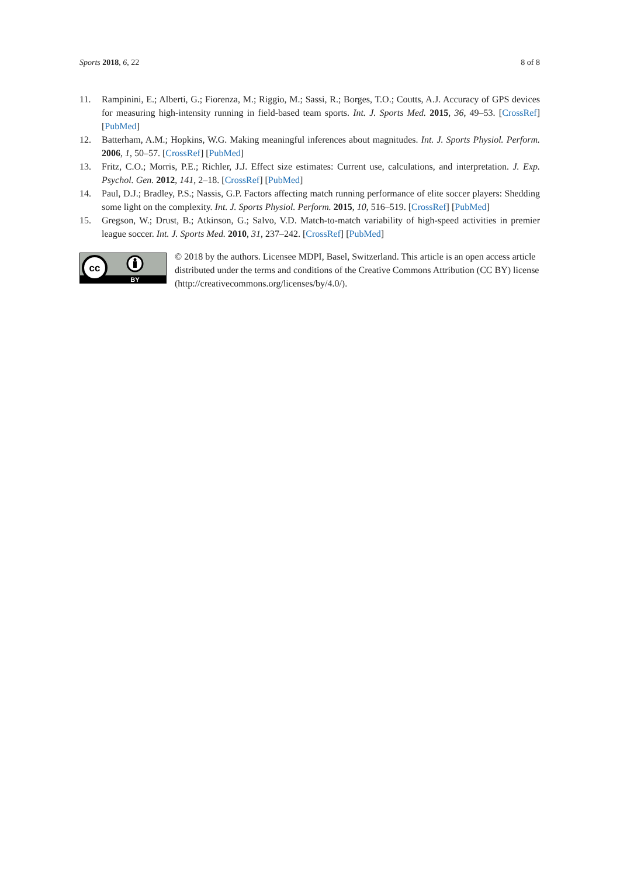Sports 2018, 6, 22 8 of 8
11. Rampinini, E.; Alberti, G.; Fiorenza, M.; Riggio, M.; Sassi, R.; Borges, T.O.; Coutts, A.J. Accuracy of GPS devices for measuring high-intensity running in field-based team sports. Int. J. Sports Med. 2015, 36, 49–53. [CrossRef] [PubMed]
12. Batterham, A.M.; Hopkins, W.G. Making meaningful inferences about magnitudes. Int. J. Sports Physiol. Perform. 2006, 1, 50–57. [CrossRef] [PubMed]
13. Fritz, C.O.; Morris, P.E.; Richler, J.J. Effect size estimates: Current use, calculations, and interpretation. J. Exp. Psychol. Gen. 2012, 141, 2–18. [CrossRef] [PubMed]
14. Paul, D.J.; Bradley, P.S.; Nassis, G.P. Factors affecting match running performance of elite soccer players: Shedding some light on the complexity. Int. J. Sports Physiol. Perform. 2015, 10, 516–519. [CrossRef] [PubMed]
15. Gregson, W.; Drust, B.; Atkinson, G.; Salvo, V.D. Match-to-match variability of high-speed activities in premier league soccer. Int. J. Sports Med. 2010, 31, 237–242. [CrossRef] [PubMed]
cc
BY
© 2018 by the authors. Licensee MDPI, Basel, Switzerland. This article is an open access article distributed under the terms and conditions of the Creative Commons Attribution (CC BY) license (http://creativecommons.org/licenses/by/4.0/).